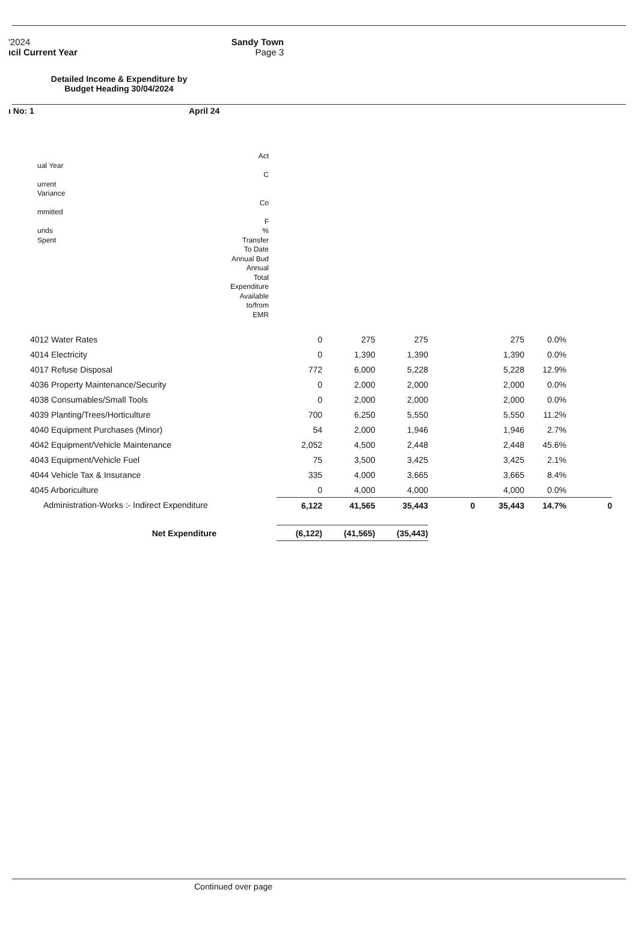'2024
ıcil Current Year
Sandy Town
Page 3
Detailed Income & Expenditure by Budget Heading 30/04/2024
ı No: 1 April 24
ual Year
urrent
Variance
mmitted
unds
Spent
Act
C
Co
F
%
Transfer
To Date
Annual Bud
Annual Total
Expenditure
Available
to/from EMR
| 4012 Water Rates | 0 | 275 | 275 | | 275 | 0.0% | |
| 4014 Electricity | 0 | 1,390 | 1,390 | | 1,390 | 0.0% | |
| 4017 Refuse Disposal | 772 | 6,000 | 5,228 | | 5,228 | 12.9% | |
| 4036 Property Maintenance/Security | 0 | 2,000 | 2,000 | | 2,000 | 0.0% | |
| 4038 Consumables/Small Tools | 0 | 2,000 | 2,000 | | 2,000 | 0.0% | |
| 4039 Planting/Trees/Horticulture | 700 | 6,250 | 5,550 | | 5,550 | 11.2% | |
| 4040 Equipment Purchases (Minor) | 54 | 2,000 | 1,946 | | 1,946 | 2.7% | |
| 4042 Equipment/Vehicle Maintenance | 2,052 | 4,500 | 2,448 | | 2,448 | 45.6% | |
| 4043 Equipment/Vehicle Fuel | 75 | 3,500 | 3,425 | | 3,425 | 2.1% | |
| 4044 Vehicle Tax & Insurance | 335 | 4,000 | 3,665 | | 3,665 | 8.4% | |
| 4045 Arboriculture | 0 | 4,000 | 4,000 | | 4,000 | 0.0% | |
| Administration-Works :- Indirect Expenditure | 6,122 | 41,565 | 35,443 | 0 | 35,443 | 14.7% | 0 |
| Net Expenditure | (6,122) | (41,565) | (35,443) | | | | |
Continued over page